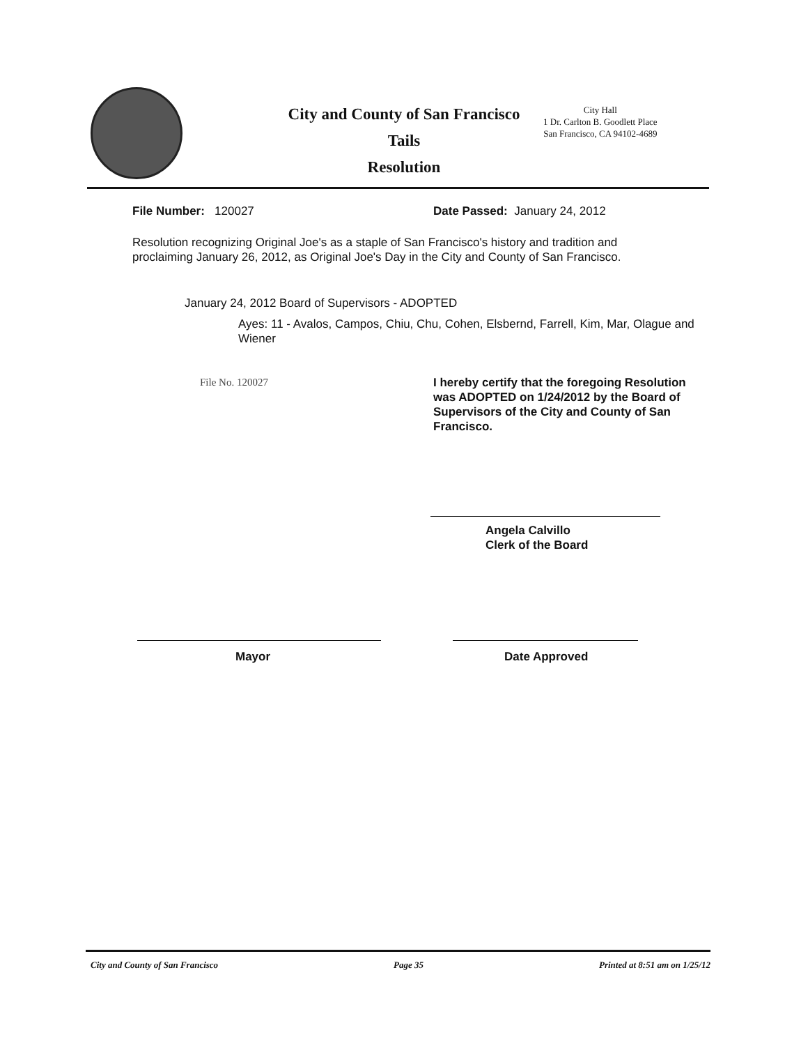City and County of San Francisco
Tails
Resolution
City Hall
1 Dr. Carlton B. Goodlett Place
San Francisco, CA 94102-4689
File Number: 120027 Date Passed: January 24, 2012
Resolution recognizing Original Joe's as a staple of San Francisco's history and tradition and proclaiming January 26, 2012, as Original Joe's Day in the City and County of San Francisco.
January 24, 2012 Board of Supervisors - ADOPTED
Ayes: 11 - Avalos, Campos, Chiu, Chu, Cohen, Elsbernd, Farrell, Kim, Mar, Olague and Wiener
File No. 120027
I hereby certify that the foregoing Resolution was ADOPTED on 1/24/2012 by the Board of Supervisors of the City and County of San Francisco.
Angela Calvillo
Clerk of the Board
Mayor Date Approved
City and County of San Francisco Page 35 Printed at 8:51 am on 1/25/12